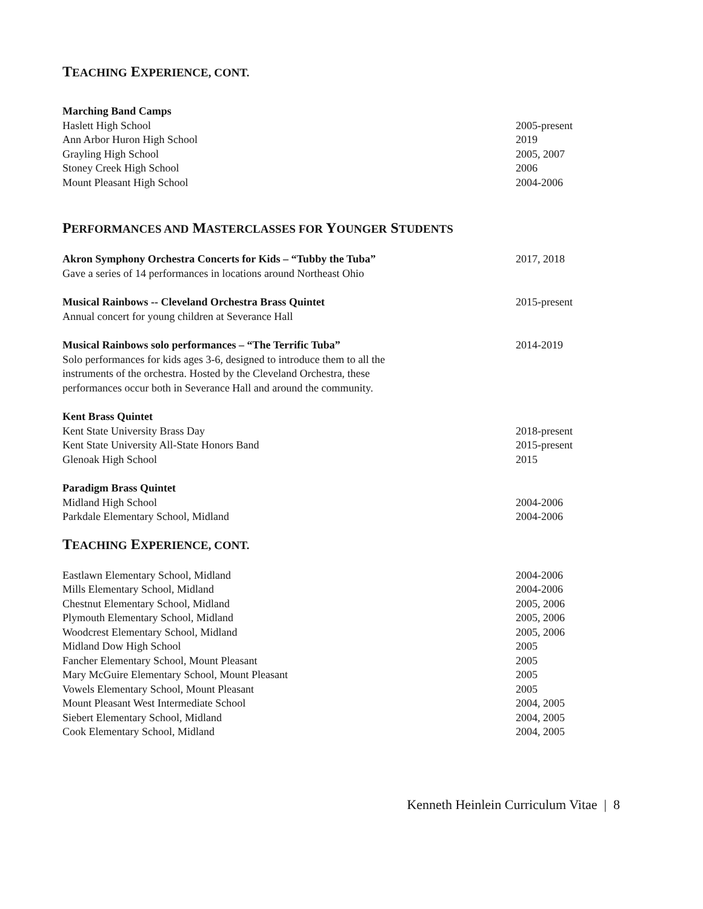TEACHING EXPERIENCE, CONT.
Marching Band Camps
Haslett High School 2005-present
Ann Arbor Huron High School 2019
Grayling High School 2005, 2007
Stoney Creek High School 2006
Mount Pleasant High School 2004-2006
PERFORMANCES AND MASTERCLASSES FOR YOUNGER STUDENTS
Akron Symphony Orchestra Concerts for Kids – “Tubby the Tuba” 2017, 2018
Gave a series of 14 performances in locations around Northeast Ohio
Musical Rainbows -- Cleveland Orchestra Brass Quintet 2015-present
Annual concert for young children at Severance Hall
Musical Rainbows solo performances – “The Terrific Tuba” 2014-2019
Solo performances for kids ages 3-6, designed to introduce them to all the
instruments of the orchestra. Hosted by the Cleveland Orchestra, these
performances occur both in Severance Hall and around the community.
Kent Brass Quintet
Kent State University Brass Day 2018-present
Kent State University All-State Honors Band 2015-present
Glenoak High School 2015
Paradigm Brass Quintet
Midland High School 2004-2006
Parkdale Elementary School, Midland 2004-2006
TEACHING EXPERIENCE, CONT.
Eastlawn Elementary School, Midland 2004-2006
Mills Elementary School, Midland 2004-2006
Chestnut Elementary School, Midland 2005, 2006
Plymouth Elementary School, Midland 2005, 2006
Woodcrest Elementary School, Midland 2005, 2006
Midland Dow High School 2005
Fancher Elementary School, Mount Pleasant 2005
Mary McGuire Elementary School, Mount Pleasant 2005
Vowels Elementary School, Mount Pleasant 2005
Mount Pleasant West Intermediate School 2004, 2005
Siebert Elementary School, Midland 2004, 2005
Cook Elementary School, Midland 2004, 2005
Kenneth Heinlein Curriculum Vitae | 8